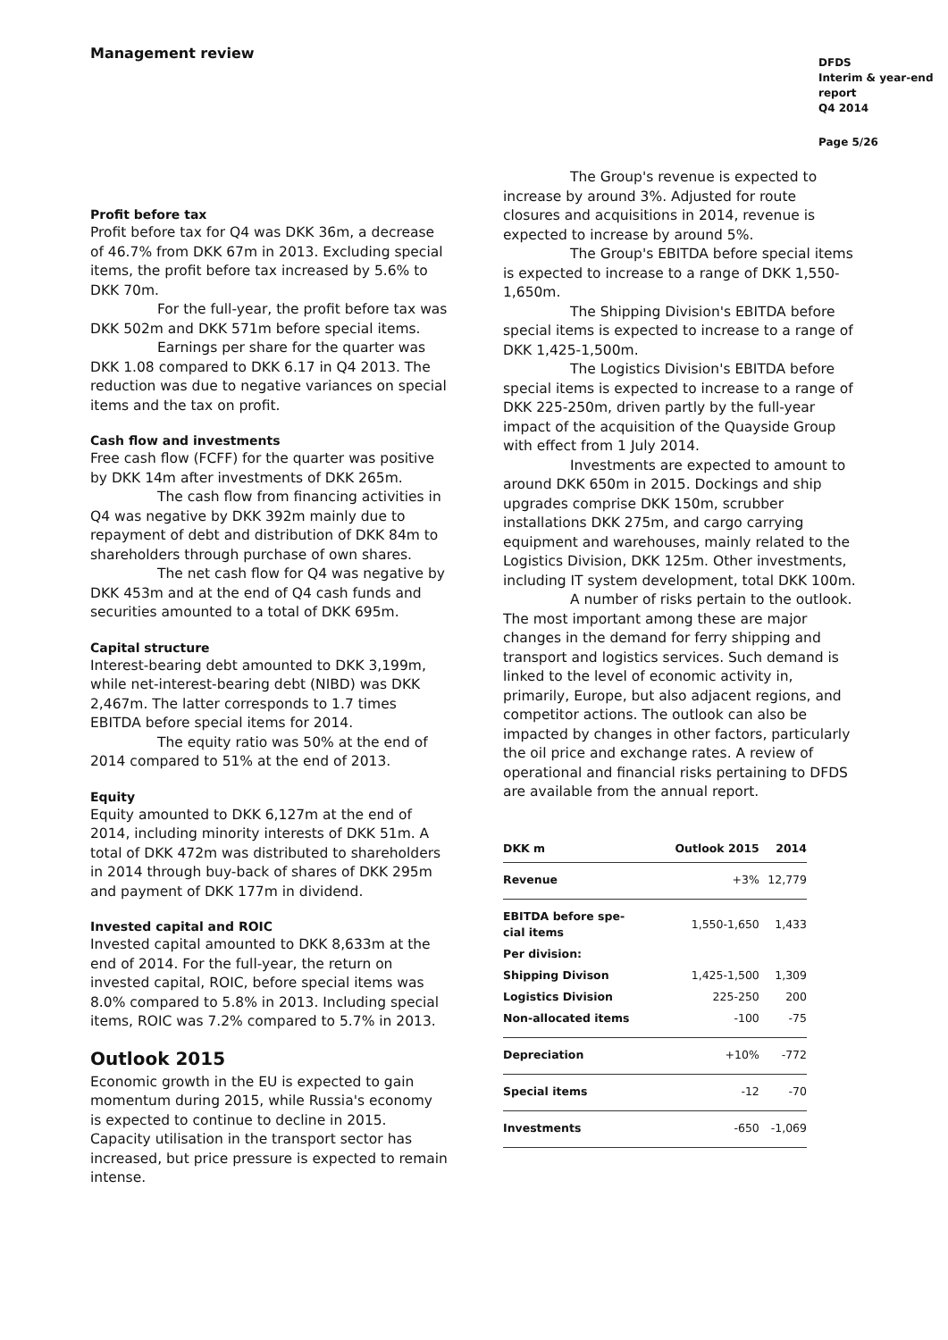Management review
DFDS
Interim & year-end
report
Q4 2014
Page 5/26
Profit before tax
Profit before tax for Q4 was DKK 36m, a decrease of 46.7% from DKK 67m in 2013. Excluding special items, the profit before tax increased by 5.6% to DKK 70m.
For the full-year, the profit before tax was DKK 502m and DKK 571m before special items.
Earnings per share for the quarter was DKK 1.08 compared to DKK 6.17 in Q4 2013. The reduction was due to negative variances on special items and the tax on profit.
Cash flow and investments
Free cash flow (FCFF) for the quarter was positive by DKK 14m after investments of DKK 265m.
The cash flow from financing activities in Q4 was negative by DKK 392m mainly due to repayment of debt and distribution of DKK 84m to shareholders through purchase of own shares.
The net cash flow for Q4 was negative by DKK 453m and at the end of Q4 cash funds and securities amounted to a total of DKK 695m.
Capital structure
Interest-bearing debt amounted to DKK 3,199m, while net-interest-bearing debt (NIBD) was DKK 2,467m. The latter corresponds to 1.7 times EBITDA before special items for 2014.
The equity ratio was 50% at the end of 2014 compared to 51% at the end of 2013.
Equity
Equity amounted to DKK 6,127m at the end of 2014, including minority interests of DKK 51m. A total of DKK 472m was distributed to shareholders in 2014 through buy-back of shares of DKK 295m and payment of DKK 177m in dividend.
Invested capital and ROIC
Invested capital amounted to DKK 8,633m at the end of 2014. For the full-year, the return on invested capital, ROIC, before special items was 8.0% compared to 5.8% in 2013. Including special items, ROIC was 7.2% compared to 5.7% in 2013.
Outlook 2015
Economic growth in the EU is expected to gain momentum during 2015, while Russia's economy is expected to continue to decline in 2015. Capacity utilisation in the transport sector has increased, but price pressure is expected to remain intense.
The Group's revenue is expected to increase by around 3%. Adjusted for route closures and acquisitions in 2014, revenue is expected to increase by around 5%.
The Group's EBITDA before special items is expected to increase to a range of DKK 1,550-1,650m.
The Shipping Division's EBITDA before special items is expected to increase to a range of DKK 1,425-1,500m.
The Logistics Division's EBITDA before special items is expected to increase to a range of DKK 225-250m, driven partly by the full-year impact of the acquisition of the Quayside Group with effect from 1 July 2014.
Investments are expected to amount to around DKK 650m in 2015. Dockings and ship upgrades comprise DKK 150m, scrubber installations DKK 275m, and cargo carrying equipment and warehouses, mainly related to the Logistics Division, DKK 125m. Other investments, including IT system development, total DKK 100m.
A number of risks pertain to the outlook. The most important among these are major changes in the demand for ferry shipping and transport and logistics services. Such demand is linked to the level of economic activity in, primarily, Europe, but also adjacent regions, and competitor actions. The outlook can also be impacted by changes in other factors, particularly the oil price and exchange rates. A review of operational and financial risks pertaining to DFDS are available from the annual report.
| DKK m | Outlook 2015 | 2014 |
| --- | --- | --- |
| Revenue | +3% | 12,779 |
| EBITDA before spe- cial items | 1,550-1,650 | 1,433 |
| Per division: | | |
| Shipping Divison | 1,425-1,500 | 1,309 |
| Logistics Division | 225-250 | 200 |
| Non-allocated items | -100 | -75 |
| Depreciation | +10% | -772 |
| Special items | -12 | -70 |
| Investments | -650 | -1,069 |